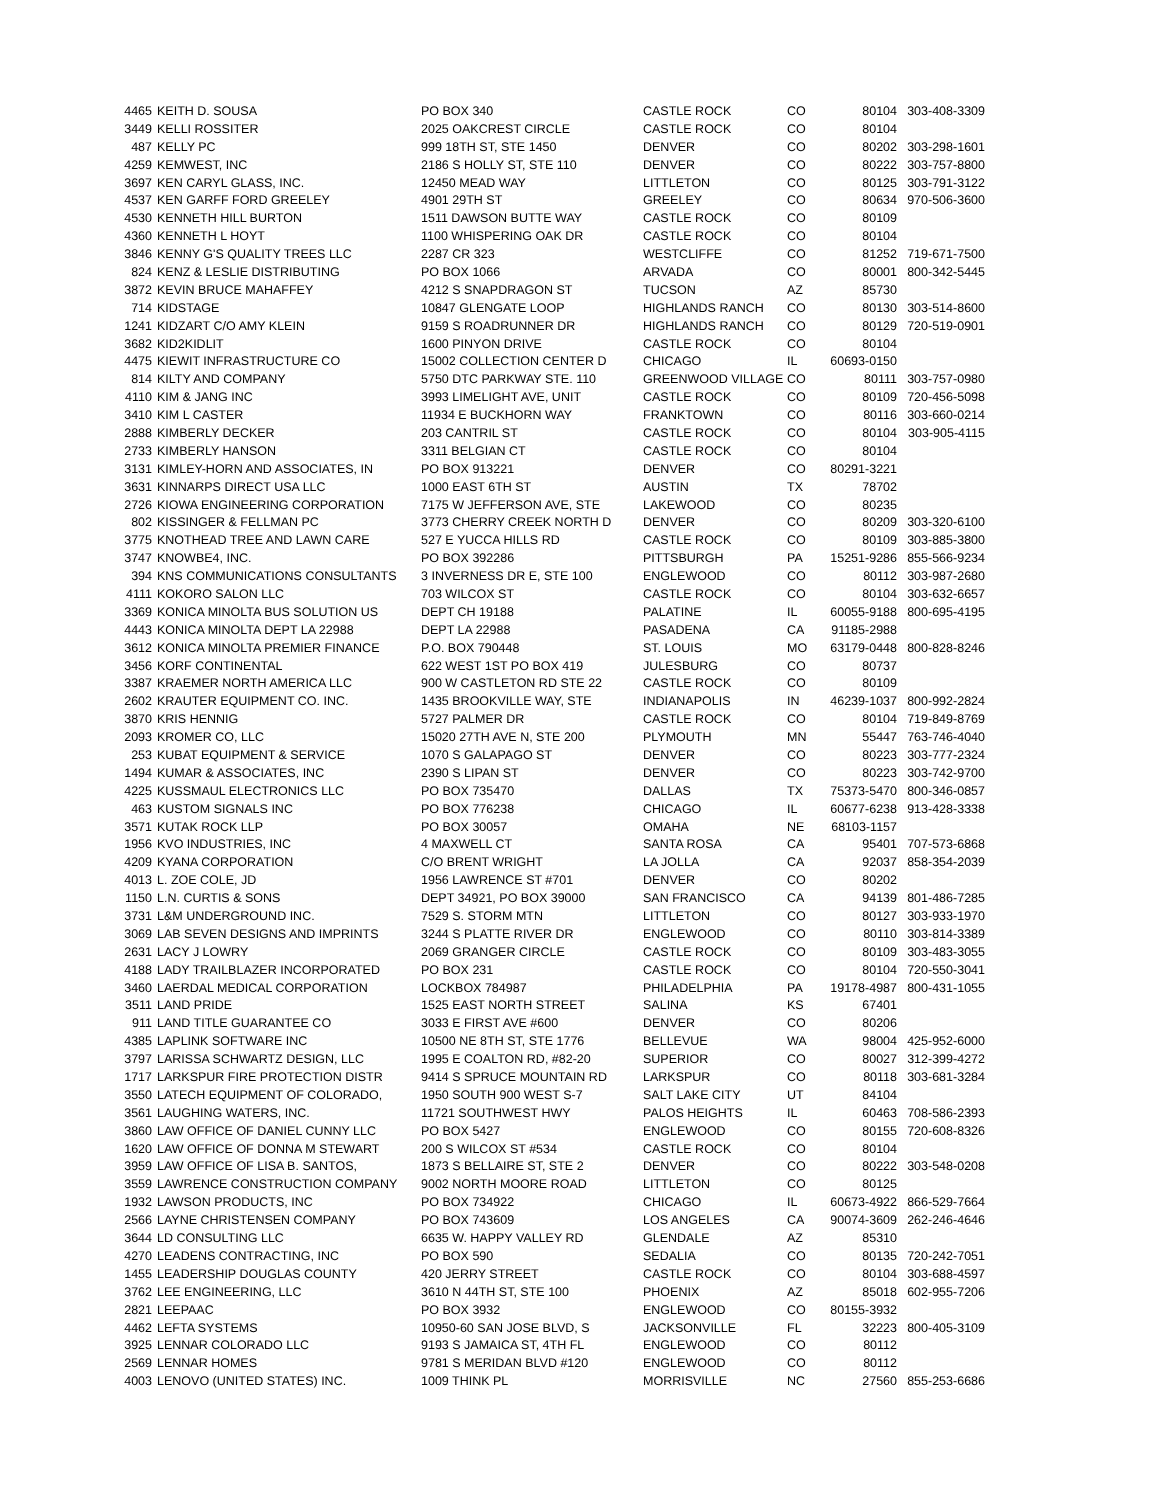| 4465 | KEITH D. SOUSA | PO BOX 340 | CASTLE ROCK | CO | 80104 | 303-408-3309 |
| 3449 | KELLI ROSSITER | 2025 OAKCREST CIRCLE | CASTLE ROCK | CO | 80104 | |
| 487 | KELLY PC | 999 18TH ST, STE 1450 | DENVER | CO | 80202 | 303-298-1601 |
| 4259 | KEMWEST, INC | 2186 S HOLLY ST, STE 110 | DENVER | CO | 80222 | 303-757-8800 |
| 3697 | KEN CARYL GLASS, INC. | 12450 MEAD WAY | LITTLETON | CO | 80125 | 303-791-3122 |
| 4537 | KEN GARFF FORD GREELEY | 4901 29TH ST | GREELEY | CO | 80634 | 970-506-3600 |
| 4530 | KENNETH HILL BURTON | 1511 DAWSON BUTTE WAY | CASTLE ROCK | CO | 80109 | |
| 4360 | KENNETH L HOYT | 1100 WHISPERING OAK DR | CASTLE ROCK | CO | 80104 | |
| 3846 | KENNY G'S QUALITY TREES LLC | 2287 CR 323 | WESTCLIFFE | CO | 81252 | 719-671-7500 |
| 824 | KENZ & LESLIE DISTRIBUTING | PO BOX 1066 | ARVADA | CO | 80001 | 800-342-5445 |
| 3872 | KEVIN BRUCE MAHAFFEY | 4212 S SNAPDRAGON ST | TUCSON | AZ | 85730 | |
| 714 | KIDSTAGE | 10847 GLENGATE LOOP | HIGHLANDS RANCH | CO | 80130 | 303-514-8600 |
| 1241 | KIDZART C/O AMY KLEIN | 9159 S ROADRUNNER DR | HIGHLANDS RANCH | CO | 80129 | 720-519-0901 |
| 3682 | KID2KIDLIT | 1600 PINYON DRIVE | CASTLE ROCK | CO | 80104 | |
| 4475 | KIEWIT INFRASTRUCTURE CO | 15002 COLLECTION CENTER D | CHICAGO | IL | 60693-0150 | |
| 814 | KILTY AND COMPANY | 5750 DTC PARKWAY STE. 110 | GREENWOOD VILLAGE | CO | 80111 | 303-757-0980 |
| 4110 | KIM & JANG INC | 3993 LIMELIGHT AVE, UNIT | CASTLE ROCK | CO | 80109 | 720-456-5098 |
| 3410 | KIM L CASTER | 11934 E BUCKHORN WAY | FRANKTOWN | CO | 80116 | 303-660-0214 |
| 2888 | KIMBERLY DECKER | 203 CANTRIL ST | CASTLE ROCK | CO | 80104 | 303-905-4115 |
| 2733 | KIMBERLY HANSON | 3311 BELGIAN CT | CASTLE ROCK | CO | 80104 | |
| 3131 | KIMLEY-HORN AND ASSOCIATES, IN | PO BOX 913221 | DENVER | CO | 80291-3221 | |
| 3631 | KINNARPS DIRECT USA LLC | 1000 EAST 6TH ST | AUSTIN | TX | 78702 | |
| 2726 | KIOWA ENGINEERING CORPORATION | 7175 W JEFFERSON AVE, STE | LAKEWOOD | CO | 80235 | |
| 802 | KISSINGER & FELLMAN PC | 3773 CHERRY CREEK NORTH D | DENVER | CO | 80209 | 303-320-6100 |
| 3775 | KNOTHEAD TREE AND LAWN CARE | 527 E YUCCA HILLS RD | CASTLE ROCK | CO | 80109 | 303-885-3800 |
| 3747 | KNOWBE4, INC. | PO BOX 392286 | PITTSBURGH | PA | 15251-9286 | 855-566-9234 |
| 394 | KNS COMMUNICATIONS CONSULTANTS | 3 INVERNESS DR E, STE 100 | ENGLEWOOD | CO | 80112 | 303-987-2680 |
| 4111 | KOKORO SALON LLC | 703 WILCOX ST | CASTLE ROCK | CO | 80104 | 303-632-6657 |
| 3369 | KONICA MINOLTA BUS SOLUTION US | DEPT CH 19188 | PALATINE | IL | 60055-9188 | 800-695-4195 |
| 4443 | KONICA MINOLTA DEPT LA 22988 | DEPT LA 22988 | PASADENA | CA | 91185-2988 | |
| 3612 | KONICA MINOLTA PREMIER FINANCE | P.O. BOX 790448 | ST. LOUIS | MO | 63179-0448 | 800-828-8246 |
| 3456 | KORF CONTINENTAL | 622 WEST 1ST PO BOX 419 | JULESBURG | CO | 80737 | |
| 3387 | KRAEMER NORTH AMERICA LLC | 900 W CASTLETON RD STE 22 | CASTLE ROCK | CO | 80109 | |
| 2602 | KRAUTER EQUIPMENT CO. INC. | 1435 BROOKVILLE WAY, STE | INDIANAPOLIS | IN | 46239-1037 | 800-992-2824 |
| 3870 | KRIS HENNIG | 5727 PALMER DR | CASTLE ROCK | CO | 80104 | 719-849-8769 |
| 2093 | KROMER CO, LLC | 15020 27TH AVE N, STE 200 | PLYMOUTH | MN | 55447 | 763-746-4040 |
| 253 | KUBAT EQUIPMENT & SERVICE | 1070 S GALAPAGO ST | DENVER | CO | 80223 | 303-777-2324 |
| 1494 | KUMAR & ASSOCIATES, INC | 2390 S LIPAN ST | DENVER | CO | 80223 | 303-742-9700 |
| 4225 | KUSSMAUL ELECTRONICS LLC | PO BOX 735470 | DALLAS | TX | 75373-5470 | 800-346-0857 |
| 463 | KUSTOM SIGNALS INC | PO BOX 776238 | CHICAGO | IL | 60677-6238 | 913-428-3338 |
| 3571 | KUTAK ROCK LLP | PO BOX 30057 | OMAHA | NE | 68103-1157 | |
| 1956 | KVO INDUSTRIES, INC | 4 MAXWELL CT | SANTA ROSA | CA | 95401 | 707-573-6868 |
| 4209 | KYANA CORPORATION | C/O BRENT WRIGHT | LA JOLLA | CA | 92037 | 858-354-2039 |
| 4013 | L. ZOE COLE, JD | 1956 LAWRENCE ST #701 | DENVER | CO | 80202 | |
| 1150 | L.N. CURTIS & SONS | DEPT 34921, PO BOX 39000 | SAN FRANCISCO | CA | 94139 | 801-486-7285 |
| 3731 | L&M UNDERGROUND INC. | 7529 S. STORM MTN | LITTLETON | CO | 80127 | 303-933-1970 |
| 3069 | LAB SEVEN DESIGNS AND IMPRINTS | 3244 S PLATTE RIVER DR | ENGLEWOOD | CO | 80110 | 303-814-3389 |
| 2631 | LACY J LOWRY | 2069 GRANGER CIRCLE | CASTLE ROCK | CO | 80109 | 303-483-3055 |
| 4188 | LADY TRAILBLAZER INCORPORATED | PO BOX 231 | CASTLE ROCK | CO | 80104 | 720-550-3041 |
| 3460 | LAERDAL MEDICAL CORPORATION | LOCKBOX 784987 | PHILADELPHIA | PA | 19178-4987 | 800-431-1055 |
| 3511 | LAND PRIDE | 1525 EAST NORTH STREET | SALINA | KS | 67401 | |
| 911 | LAND TITLE GUARANTEE CO | 3033 E FIRST AVE #600 | DENVER | CO | 80206 | |
| 4385 | LAPLINK SOFTWARE INC | 10500 NE 8TH ST, STE 1776 | BELLEVUE | WA | 98004 | 425-952-6000 |
| 3797 | LARISSA SCHWARTZ DESIGN, LLC | 1995 E COALTON RD, #82-20 | SUPERIOR | CO | 80027 | 312-399-4272 |
| 1717 | LARKSPUR FIRE PROTECTION DISTR | 9414 S SPRUCE MOUNTAIN RD | LARKSPUR | CO | 80118 | 303-681-3284 |
| 3550 | LATECH EQUIPMENT OF COLORADO, | 1950 SOUTH 900 WEST S-7 | SALT LAKE CITY | UT | 84104 | |
| 3561 | LAUGHING WATERS, INC. | 11721 SOUTHWEST HWY | PALOS HEIGHTS | IL | 60463 | 708-586-2393 |
| 3860 | LAW OFFICE OF DANIEL CUNNY LLC | PO BOX 5427 | ENGLEWOOD | CO | 80155 | 720-608-8326 |
| 1620 | LAW OFFICE OF DONNA M STEWART | 200 S WILCOX ST #534 | CASTLE ROCK | CO | 80104 | |
| 3959 | LAW OFFICE OF LISA B. SANTOS, | 1873 S BELLAIRE ST, STE 2 | DENVER | CO | 80222 | 303-548-0208 |
| 3559 | LAWRENCE CONSTRUCTION COMPANY | 9002 NORTH MOORE ROAD | LITTLETON | CO | 80125 | |
| 1932 | LAWSON PRODUCTS, INC | PO BOX 734922 | CHICAGO | IL | 60673-4922 | 866-529-7664 |
| 2566 | LAYNE CHRISTENSEN COMPANY | PO BOX 743609 | LOS ANGELES | CA | 90074-3609 | 262-246-4646 |
| 3644 | LD CONSULTING LLC | 6635 W. HAPPY VALLEY RD | GLENDALE | AZ | 85310 | |
| 4270 | LEADENS CONTRACTING, INC | PO BOX 590 | SEDALIA | CO | 80135 | 720-242-7051 |
| 1455 | LEADERSHIP DOUGLAS COUNTY | 420 JERRY STREET | CASTLE ROCK | CO | 80104 | 303-688-4597 |
| 3762 | LEE ENGINEERING, LLC | 3610 N 44TH ST, STE 100 | PHOENIX | AZ | 85018 | 602-955-7206 |
| 2821 | LEEPAAC | PO BOX 3932 | ENGLEWOOD | CO | 80155-3932 | |
| 4462 | LEFTA SYSTEMS | 10950-60 SAN JOSE BLVD, S | JACKSONVILLE | FL | 32223 | 800-405-3109 |
| 3925 | LENNAR COLORADO LLC | 9193 S JAMAICA ST, 4TH FL | ENGLEWOOD | CO | 80112 | |
| 2569 | LENNAR HOMES | 9781 S MERIDAN BLVD #120 | ENGLEWOOD | CO | 80112 | |
| 4003 | LENOVO (UNITED STATES) INC. | 1009 THINK PL | MORRISVILLE | NC | 27560 | 855-253-6686 |